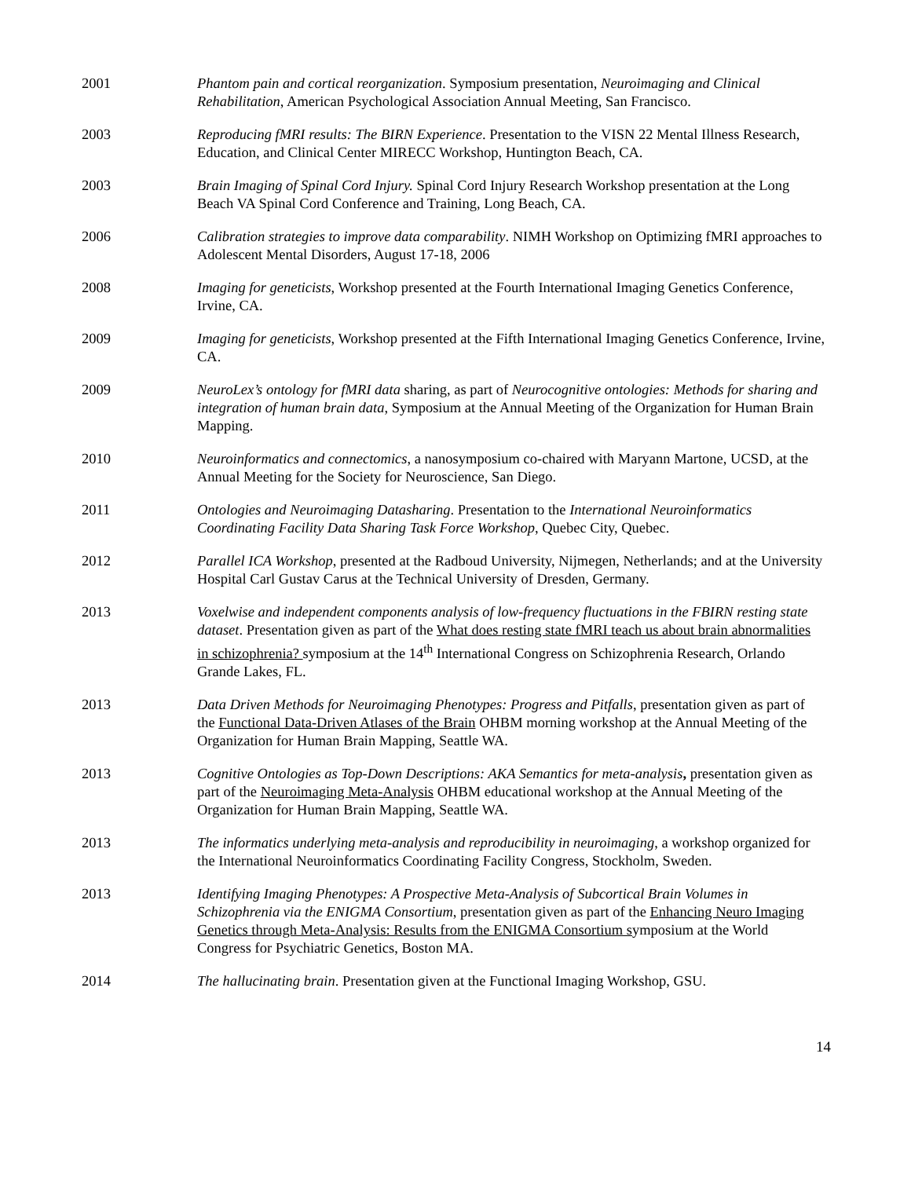2001 Phantom pain and cortical reorganization. Symposium presentation, Neuroimaging and Clinical Rehabilitation, American Psychological Association Annual Meeting, San Francisco.
2003 Reproducing fMRI results: The BIRN Experience. Presentation to the VISN 22 Mental Illness Research, Education, and Clinical Center MIRECC Workshop, Huntington Beach, CA.
2003 Brain Imaging of Spinal Cord Injury. Spinal Cord Injury Research Workshop presentation at the Long Beach VA Spinal Cord Conference and Training, Long Beach, CA.
2006 Calibration strategies to improve data comparability. NIMH Workshop on Optimizing fMRI approaches to Adolescent Mental Disorders, August 17-18, 2006
2008 Imaging for geneticists, Workshop presented at the Fourth International Imaging Genetics Conference, Irvine, CA.
2009 Imaging for geneticists, Workshop presented at the Fifth International Imaging Genetics Conference, Irvine, CA.
2009 NeuroLex’s ontology for fMRI data sharing, as part of Neurocognitive ontologies: Methods for sharing and integration of human brain data, Symposium at the Annual Meeting of the Organization for Human Brain Mapping.
2010 Neuroinformatics and connectomics, a nanosymposium co-chaired with Maryann Martone, UCSD, at the Annual Meeting for the Society for Neuroscience, San Diego.
2011 Ontologies and Neuroimaging Datasharing. Presentation to the International Neuroinformatics Coordinating Facility Data Sharing Task Force Workshop, Quebec City, Quebec.
2012 Parallel ICA Workshop, presented at the Radboud University, Nijmegen, Netherlands; and at the University Hospital Carl Gustav Carus at the Technical University of Dresden, Germany.
2013 Voxelwise and independent components analysis of low-frequency fluctuations in the FBIRN resting state dataset. Presentation given as part of the What does resting state fMRI teach us about brain abnormalities in schizophrenia? symposium at the 14<sup>th</sup> International Congress on Schizophrenia Research, Orlando Grande Lakes, FL.
2013 Data Driven Methods for Neuroimaging Phenotypes: Progress and Pitfalls, presentation given as part of the Functional Data-Driven Atlases of the Brain OHBM morning workshop at the Annual Meeting of the Organization for Human Brain Mapping, Seattle WA.
2013 Cognitive Ontologies as Top-Down Descriptions: AKA Semantics for meta-analysis, presentation given as part of the Neuroimaging Meta-Analysis OHBM educational workshop at the Annual Meeting of the Organization for Human Brain Mapping, Seattle WA.
2013 The informatics underlying meta-analysis and reproducibility in neuroimaging, a workshop organized for the International Neuroinformatics Coordinating Facility Congress, Stockholm, Sweden.
2013 Identifying Imaging Phenotypes: A Prospective Meta-Analysis of Subcortical Brain Volumes in Schizophrenia via the ENIGMA Consortium, presentation given as part of the Enhancing Neuro Imaging Genetics through Meta-Analysis: Results from the ENIGMA Consortium symposium at the World Congress for Psychiatric Genetics, Boston MA.
2014 The hallucinating brain. Presentation given at the Functional Imaging Workshop, GSU.
14